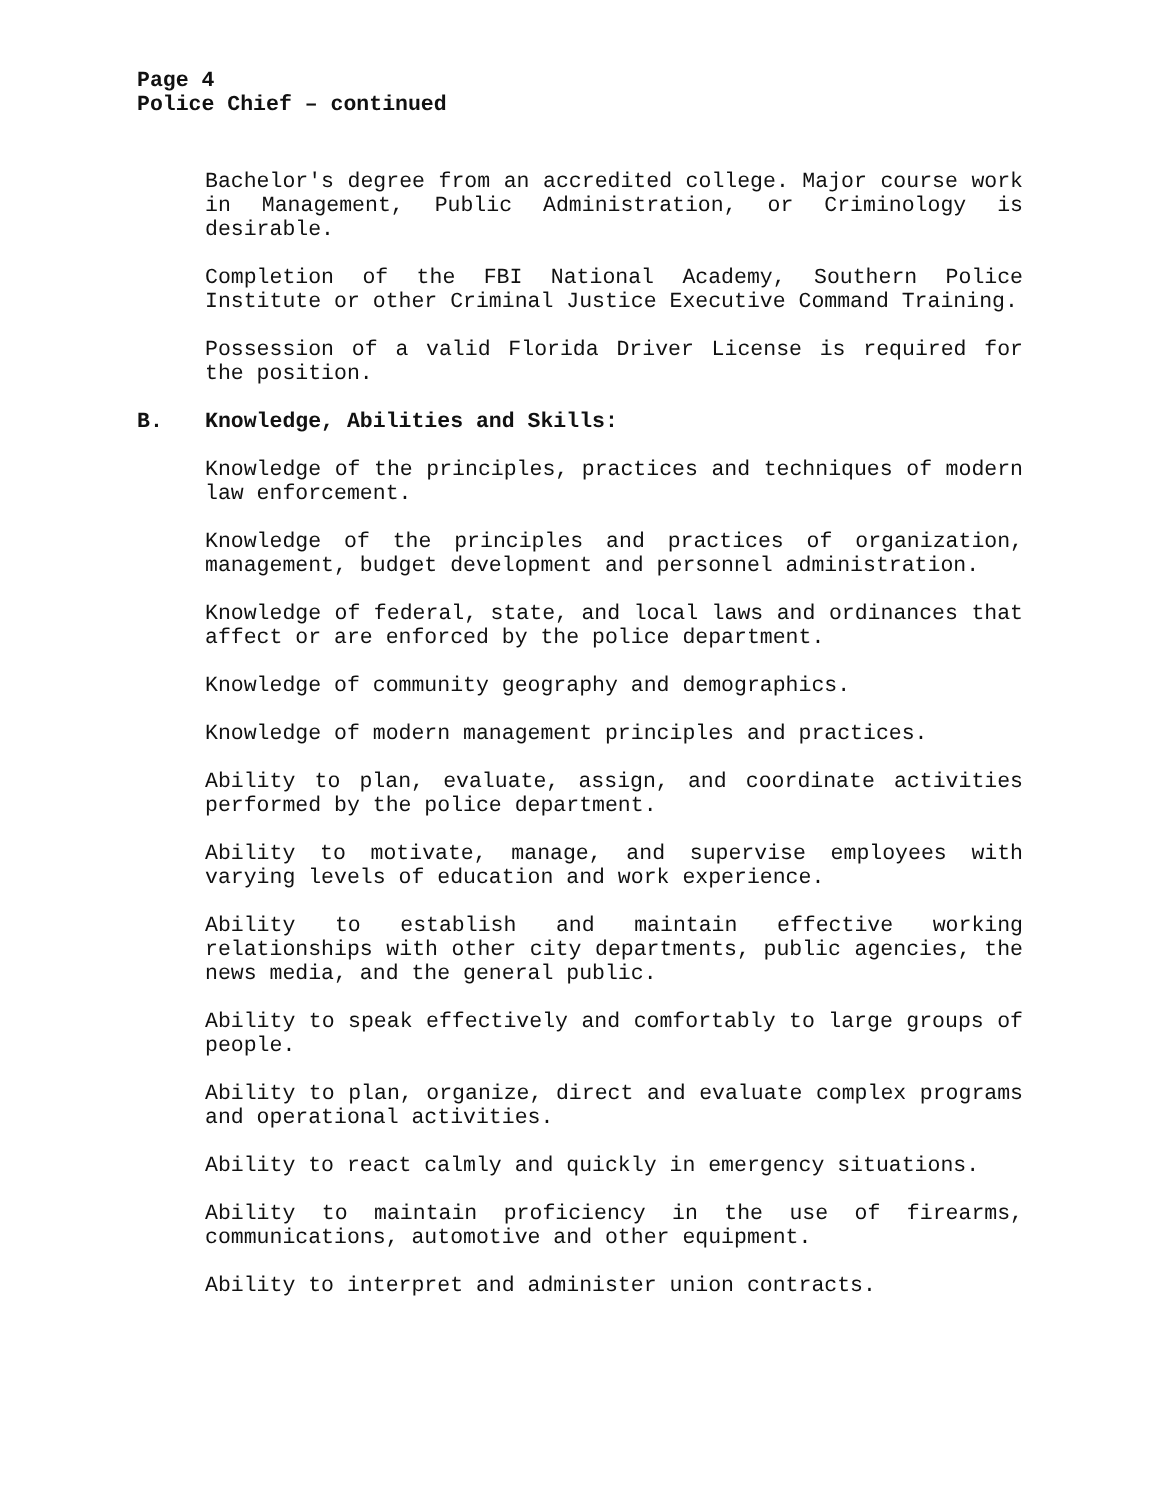Page 4
Police Chief – continued
Bachelor's degree from an accredited college. Major course work in Management, Public Administration, or Criminology is desirable.
Completion of the FBI National Academy, Southern Police Institute or other Criminal Justice Executive Command Training.
Possession of a valid Florida Driver License is required for the position.
B. Knowledge, Abilities and Skills:
Knowledge of the principles, practices and techniques of modern law enforcement.
Knowledge of the principles and practices of organization, management, budget development and personnel administration.
Knowledge of federal, state, and local laws and ordinances that affect or are enforced by the police department.
Knowledge of community geography and demographics.
Knowledge of modern management principles and practices.
Ability to plan, evaluate, assign, and coordinate activities performed by the police department.
Ability to motivate, manage, and supervise employees with varying levels of education and work experience.
Ability to establish and maintain effective working relationships with other city departments, public agencies, the news media, and the general public.
Ability to speak effectively and comfortably to large groups of people.
Ability to plan, organize, direct and evaluate complex programs and operational activities.
Ability to react calmly and quickly in emergency situations.
Ability to maintain proficiency in the use of firearms, communications, automotive and other equipment.
Ability to interpret and administer union contracts.